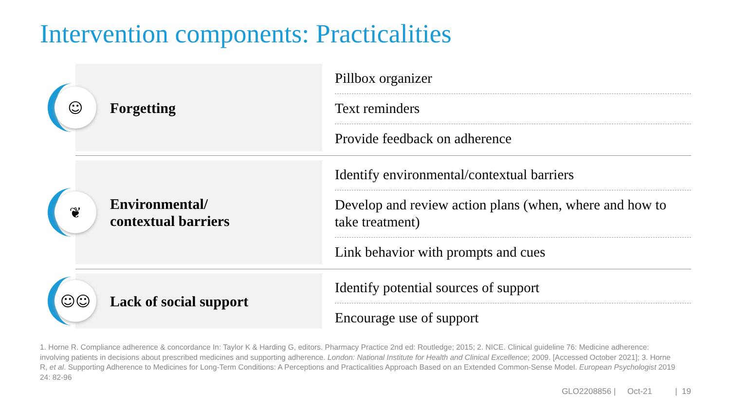Intervention components: Practicalities
☺
Forgetting
Pillbox organizer
Text reminders
Provide feedback on adherence
❦
Environmental/
contextual barriers
Identify environmental/contextual barriers
Develop and review action plans (when, where and how to take treatment)
Link behavior with prompts and cues
☺☺
Lack of social support
Identify potential sources of support
Encourage use of support
1. Horne R. Compliance adherence & concordance In: Taylor K & Harding G, editors. Pharmacy Practice 2nd ed: Routledge; 2015; 2. NICE. Clinical guideline 76: Medicine adherence: involving patients in decisions about prescribed medicines and supporting adherence. London: National Institute for Health and Clinical Excellence; 2009. [Accessed October 2021]; 3. Horne R, et al. Supporting Adherence to Medicines for Long-Term Conditions: A Perceptions and Practicalities Approach Based on an Extended Common-Sense Model. European Psychologist 2019 24: 82-96
GLO2208856 | Oct-21 | 19